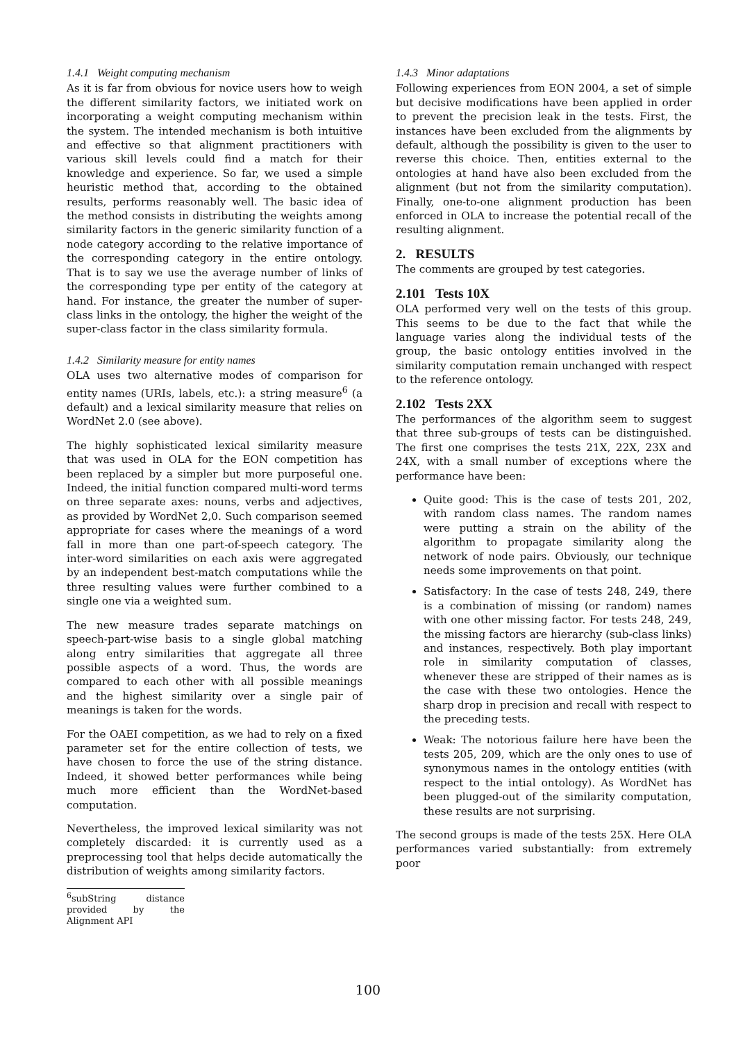1.4.1 Weight computing mechanism
As it is far from obvious for novice users how to weigh the different similarity factors, we initiated work on incorporating a weight computing mechanism within the system. The intended mechanism is both intuitive and effective so that alignment practitioners with various skill levels could find a match for their knowledge and experience. So far, we used a simple heuristic method that, according to the obtained results, performs reasonably well. The basic idea of the method consists in distributing the weights among similarity factors in the generic similarity function of a node category according to the relative importance of the corresponding category in the entire ontology. That is to say we use the average number of links of the corresponding type per entity of the category at hand. For instance, the greater the number of super-class links in the ontology, the higher the weight of the super-class factor in the class similarity formula.
1.4.2 Similarity measure for entity names
OLA uses two alternative modes of comparison for entity names (URIs, labels, etc.): a string measure<sup>6</sup> (a default) and a lexical similarity measure that relies on WordNet 2.0 (see above).
The highly sophisticated lexical similarity measure that was used in OLA for the EON competition has been replaced by a simpler but more purposeful one. Indeed, the initial function compared multi-word terms on three separate axes: nouns, verbs and adjectives, as provided by WordNet 2,0. Such comparison seemed appropriate for cases where the meanings of a word fall in more than one part-of-speech category. The inter-word similarities on each axis were aggregated by an independent best-match computations while the three resulting values were further combined to a single one via a weighted sum.
The new measure trades separate matchings on speech-part-wise basis to a single global matching along entry similarities that aggregate all three possible aspects of a word. Thus, the words are compared to each other with all possible meanings and the highest similarity over a single pair of meanings is taken for the words.
For the OAEI competition, as we had to rely on a fixed parameter set for the entire collection of tests, we have chosen to force the use of the string distance. Indeed, it showed better performances while being much more efficient than the WordNet-based computation.
Nevertheless, the improved lexical similarity was not completely discarded: it is currently used as a preprocessing tool that helps decide automatically the distribution of weights among similarity factors.
<sup>6</sup> subString distance provided by the Alignment API
1.4.3 Minor adaptations
Following experiences from EON 2004, a set of simple but decisive modifications have been applied in order to prevent the precision leak in the tests. First, the instances have been excluded from the alignments by default, although the possibility is given to the user to reverse this choice. Then, entities external to the ontologies at hand have also been excluded from the alignment (but not from the similarity computation). Finally, one-to-one alignment production has been enforced in OLA to increase the potential recall of the resulting alignment.
2. RESULTS
The comments are grouped by test categories.
2.101 Tests 10X
OLA performed very well on the tests of this group. This seems to be due to the fact that while the language varies along the individual tests of the group, the basic ontology entities involved in the similarity computation remain unchanged with respect to the reference ontology.
2.102 Tests 2XX
The performances of the algorithm seem to suggest that three sub-groups of tests can be distinguished. The first one comprises the tests 21X, 22X, 23X and 24X, with a small number of exceptions where the performance have been:
Quite good: This is the case of tests 201, 202, with random class names. The random names were putting a strain on the ability of the algorithm to propagate similarity along the network of node pairs. Obviously, our technique needs some improvements on that point.
Satisfactory: In the case of tests 248, 249, there is a combination of missing (or random) names with one other missing factor. For tests 248, 249, the missing factors are hierarchy (sub-class links) and instances, respectively. Both play important role in similarity computation of classes, whenever these are stripped of their names as is the case with these two ontologies. Hence the sharp drop in precision and recall with respect to the preceding tests.
Weak: The notorious failure here have been the tests 205, 209, which are the only ones to use of synonymous names in the ontology entities (with respect to the intial ontology). As WordNet has been plugged-out of the similarity computation, these results are not surprising.
The second groups is made of the tests 25X. Here OLA performances varied substantially: from extremely poor
100